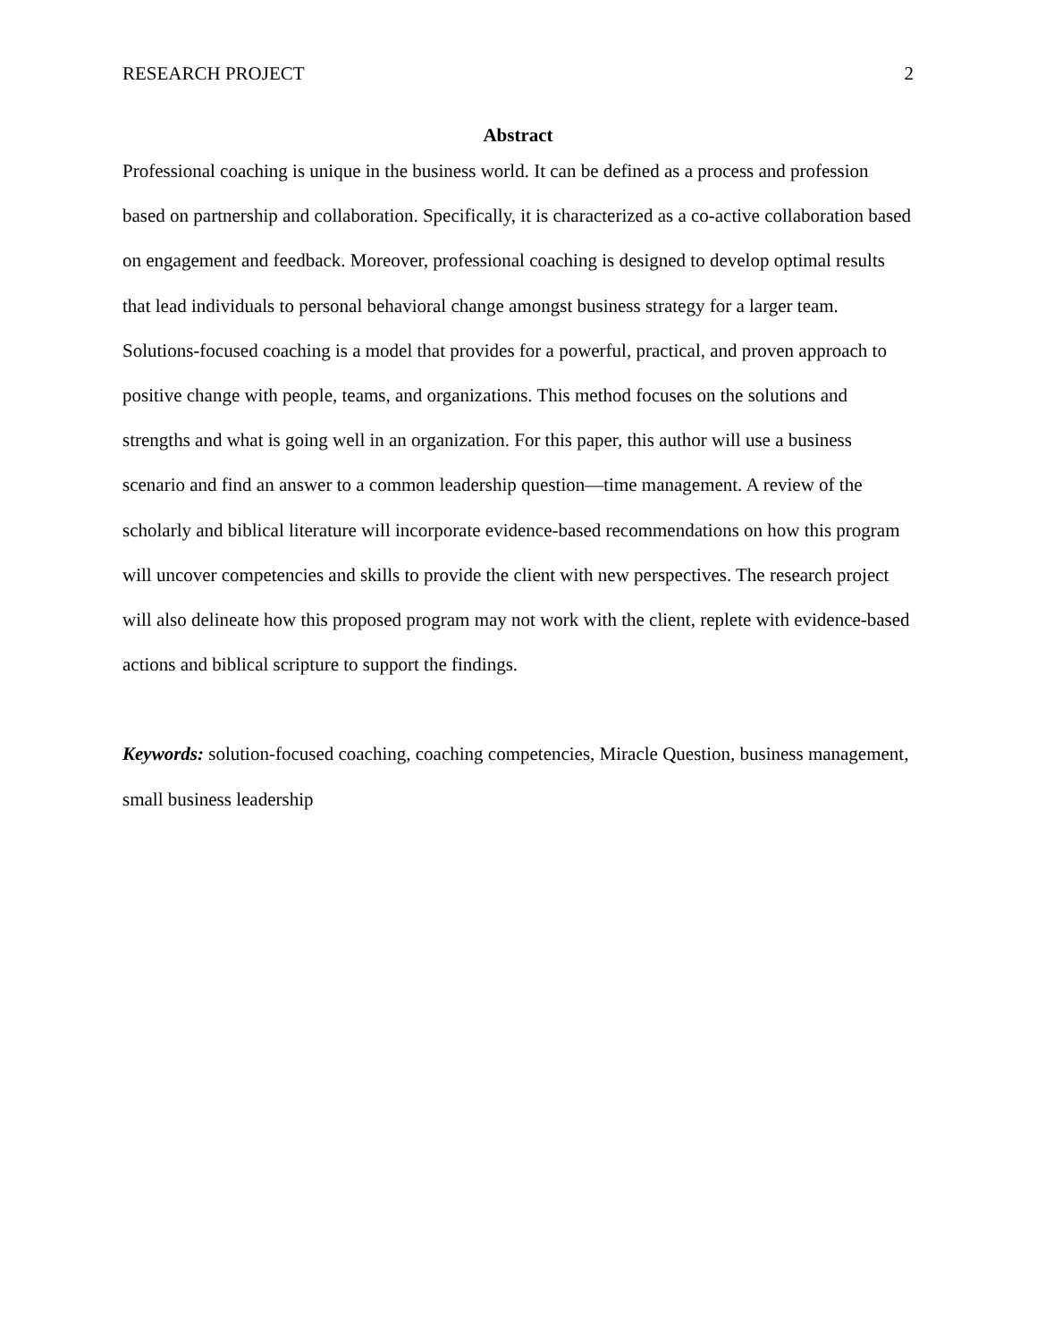RESEARCH PROJECT 2
Abstract
Professional coaching is unique in the business world. It can be defined as a process and profession based on partnership and collaboration. Specifically, it is characterized as a co-active collaboration based on engagement and feedback. Moreover, professional coaching is designed to develop optimal results that lead individuals to personal behavioral change amongst business strategy for a larger team. Solutions-focused coaching is a model that provides for a powerful, practical, and proven approach to positive change with people, teams, and organizations. This method focuses on the solutions and strengths and what is going well in an organization. For this paper, this author will use a business scenario and find an answer to a common leadership question—time management. A review of the scholarly and biblical literature will incorporate evidence-based recommendations on how this program will uncover competencies and skills to provide the client with new perspectives. The research project will also delineate how this proposed program may not work with the client, replete with evidence-based actions and biblical scripture to support the findings.
Keywords: solution-focused coaching, coaching competencies, Miracle Question, business management, small business leadership